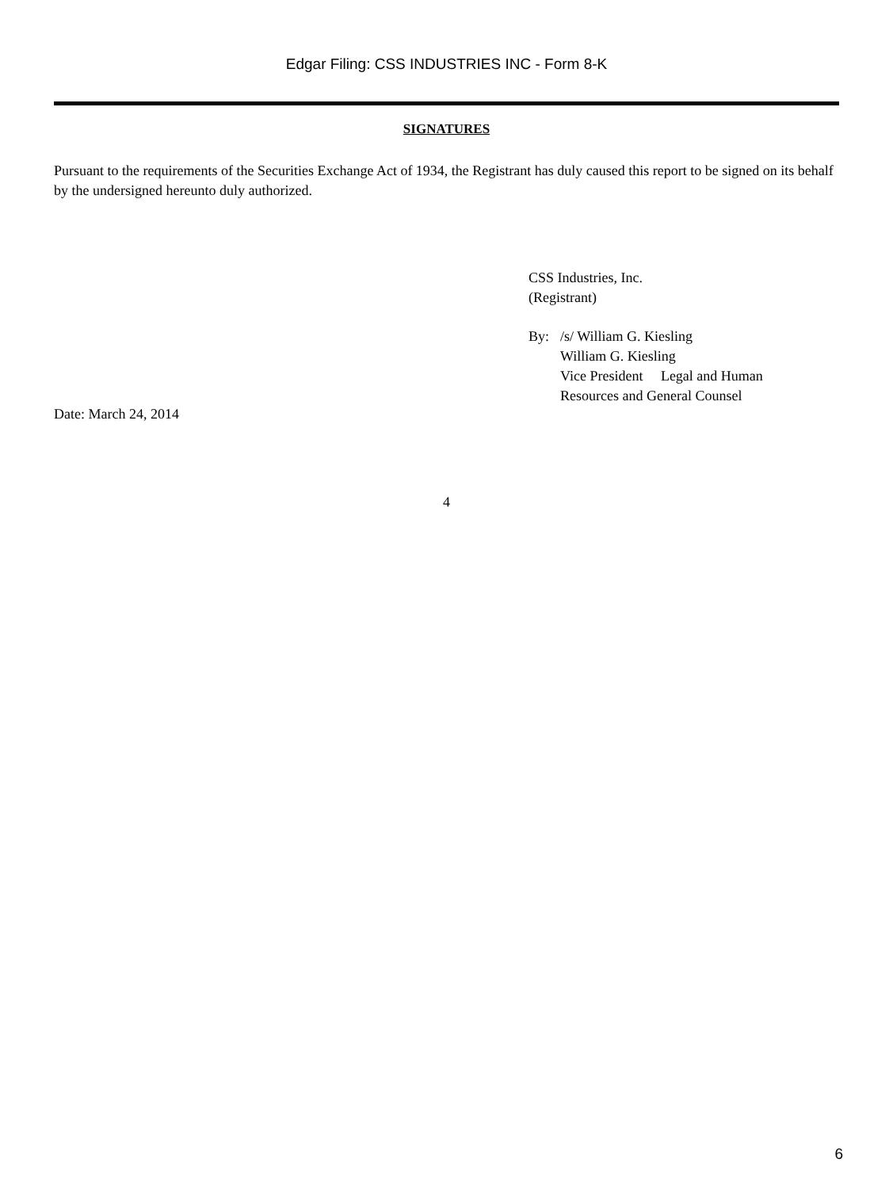Edgar Filing: CSS INDUSTRIES INC - Form 8-K
SIGNATURES
Pursuant to the requirements of the Securities Exchange Act of 1934, the Registrant has duly caused this report to be signed on its behalf by the undersigned hereunto duly authorized.
CSS Industries, Inc.
(Registrant)
By: /s/ William G. Kiesling
William G. Kiesling
Vice President Legal and Human
Resources and General Counsel
Date: March 24, 2014
4
6